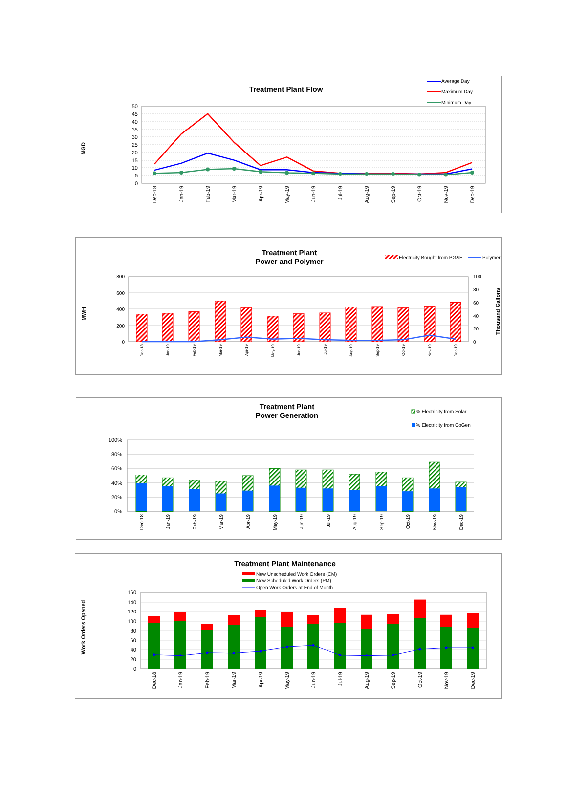Treatment Plant Flow
Average Day
Maximum Day
Minimum Day
MGD
50
45
40
35
30
25
20
15
10
5
0
Dec-18
Jan-19
Feb-19
Mar-19
Apr-19
May-19
Jun-19
Jul-19
Aug-19
Sep-19
Oct-19
Nov-19
Dec-19
Treatment Plant
Power and Polymer
Electricity Bought from PG&E
Polymer
MWH
Thousand Gallons
800
600
400
200
0
100
80
60
40
20
0
Dec-18
Jan-19
Feb-19
Mar-19
Apr-19
May-19
Jun-19
Jul-19
Aug-19
Sep-19
Oct-19
Nov-19
Dec-19
Treatment Plant
Power Generation
% Electricity from Solar
% Electricity from CoGen
100%
80%
60%
40%
20%
0%
Dec-18
Jan-19
Feb-19
Mar-19
Apr-19
May-19
Jun-19
Jul-19
Aug-19
Sep-19
Oct-19
Nov-19
Dec-19
Treatment Plant Maintenance
New Unscheduled Work Orders (CM)
New Scheduled Work Orders (PM)
Open Work Orders at End of Month
Work Orders Opened
160
140
120
100
80
60
40
20
0
Dec-18
Jan-19
Feb-19
Mar-19
Apr-19
May-19
Jun-19
Jul-19
Aug-19
Sep-19
Oct-19
Nov-19
Dec-19